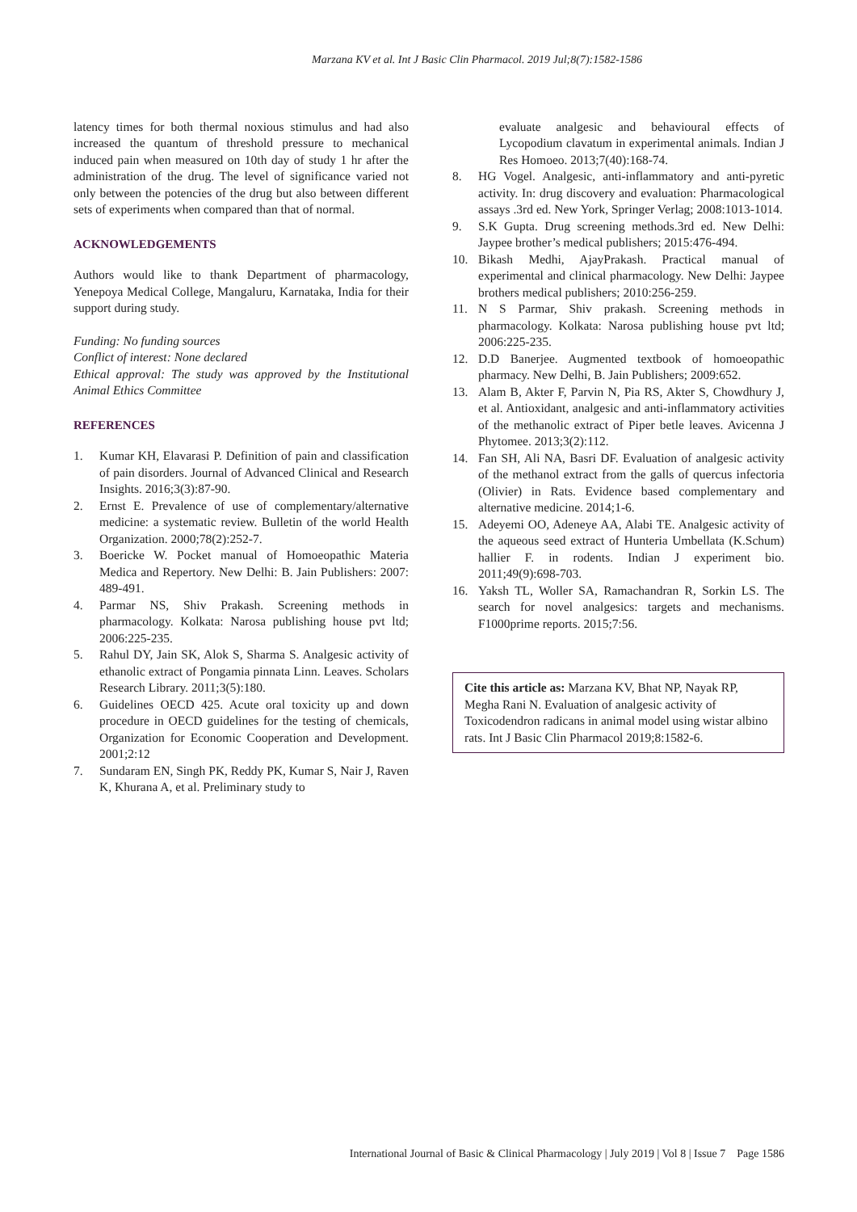Marzana KV et al. Int J Basic Clin Pharmacol. 2019 Jul;8(7):1582-1586
latency times for both thermal noxious stimulus and had also increased the quantum of threshold pressure to mechanical induced pain when measured on 10th day of study 1 hr after the administration of the drug. The level of significance varied not only between the potencies of the drug but also between different sets of experiments when compared than that of normal.
ACKNOWLEDGEMENTS
Authors would like to thank Department of pharmacology, Yenepoya Medical College, Mangaluru, Karnataka, India for their support during study.
Funding: No funding sources
Conflict of interest: None declared
Ethical approval: The study was approved by the Institutional Animal Ethics Committee
REFERENCES
1. Kumar KH, Elavarasi P. Definition of pain and classification of pain disorders. Journal of Advanced Clinical and Research Insights. 2016;3(3):87-90.
2. Ernst E. Prevalence of use of complementary/alternative medicine: a systematic review. Bulletin of the world Health Organization. 2000;78(2):252-7.
3. Boericke W. Pocket manual of Homoeopathic Materia Medica and Repertory. New Delhi: B. Jain Publishers: 2007: 489-491.
4. Parmar NS, Shiv Prakash. Screening methods in pharmacology. Kolkata: Narosa publishing house pvt ltd; 2006:225-235.
5. Rahul DY, Jain SK, Alok S, Sharma S. Analgesic activity of ethanolic extract of Pongamia pinnata Linn. Leaves. Scholars Research Library. 2011;3(5):180.
6. Guidelines OECD 425. Acute oral toxicity up and down procedure in OECD guidelines for the testing of chemicals, Organization for Economic Cooperation and Development. 2001;2:12
7. Sundaram EN, Singh PK, Reddy PK, Kumar S, Nair J, Raven K, Khurana A, et al. Preliminary study to
evaluate analgesic and behavioural effects of Lycopodium clavatum in experimental animals. Indian J Res Homoeo. 2013;7(40):168-74.
8. HG Vogel. Analgesic, anti-inflammatory and anti-pyretic activity. In: drug discovery and evaluation: Pharmacological assays .3rd ed. New York, Springer Verlag; 2008:1013-1014.
9. S.K Gupta. Drug screening methods.3rd ed. New Delhi: Jaypee brother’s medical publishers; 2015:476-494.
10. Bikash Medhi, AjayPrakash. Practical manual of experimental and clinical pharmacology. New Delhi: Jaypee brothers medical publishers; 2010:256-259.
11. N S Parmar, Shiv prakash. Screening methods in pharmacology. Kolkata: Narosa publishing house pvt ltd; 2006:225-235.
12. D.D Banerjee. Augmented textbook of homoeopathic pharmacy. New Delhi, B. Jain Publishers; 2009:652.
13. Alam B, Akter F, Parvin N, Pia RS, Akter S, Chowdhury J, et al. Antioxidant, analgesic and anti-inflammatory activities of the methanolic extract of Piper betle leaves. Avicenna J Phytomee. 2013;3(2):112.
14. Fan SH, Ali NA, Basri DF. Evaluation of analgesic activity of the methanol extract from the galls of quercus infectoria (Olivier) in Rats. Evidence based complementary and alternative medicine. 2014;1-6.
15. Adeyemi OO, Adeneye AA, Alabi TE. Analgesic activity of the aqueous seed extract of Hunteria Umbellata (K.Schum) hallier F. in rodents. Indian J experiment bio. 2011;49(9):698-703.
16. Yaksh TL, Woller SA, Ramachandran R, Sorkin LS. The search for novel analgesics: targets and mechanisms. F1000prime reports. 2015;7:56.
Cite this article as: Marzana KV, Bhat NP, Nayak RP, Megha Rani N. Evaluation of analgesic activity of Toxicodendron radicans in animal model using wistar albino rats. Int J Basic Clin Pharmacol 2019;8:1582-6.
International Journal of Basic & Clinical Pharmacology | July 2019 | Vol 8 | Issue 7 Page 1586